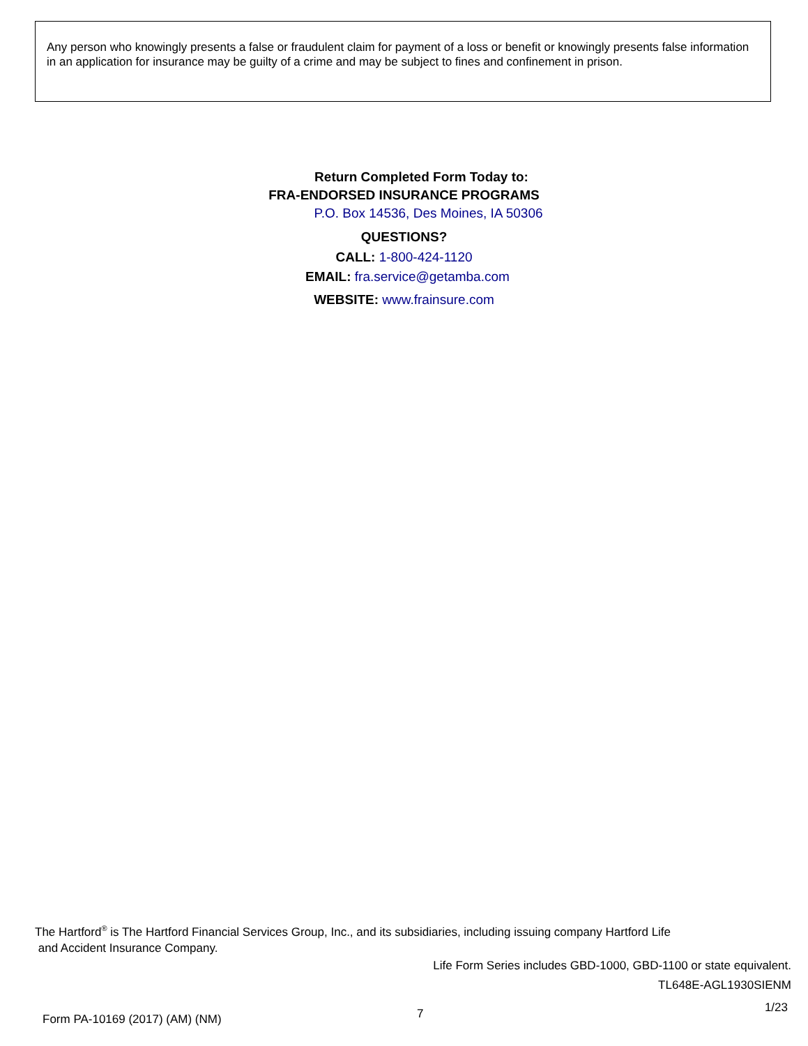Any person who knowingly presents a false or fraudulent claim for payment of a loss or benefit or knowingly presents false information in an application for insurance may be guilty of a crime and may be subject to fines and confinement in prison.
Return Completed Form Today to:
FRA-ENDORSED INSURANCE PROGRAMS
P.O. Box 14536, Des Moines, IA 50306
QUESTIONS?
CALL: 1-800-424-1120
EMAIL: fra.service@getamba.com
WEBSITE: www.frainsure.com
The Hartford<sup>®</sup> is The Hartford Financial Services Group, Inc., and its subsidiaries, including issuing company Hartford Life
and Accident Insurance Company.
Life Form Series includes GBD-1000, GBD-1100 or state equivalent.
TL648E-AGL1930SIENM
1/23
Form PA-10169 (2017) (AM) (NM) 7